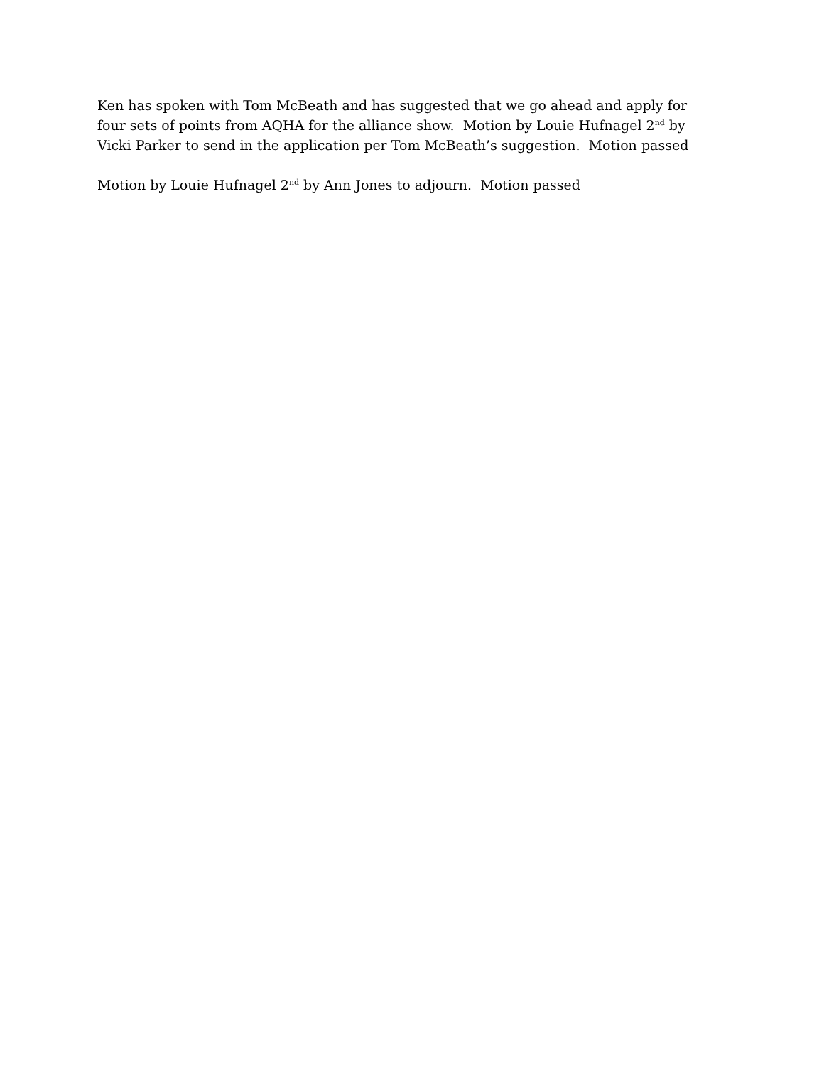Ken has spoken with Tom McBeath and has suggested that we go ahead and apply for four sets of points from AQHA for the alliance show. Motion by Louie Hufnagel 2<sup>nd</sup> by Vicki Parker to send in the application per Tom McBeath’s suggestion. Motion passed
Motion by Louie Hufnagel 2<sup>nd</sup> by Ann Jones to adjourn. Motion passed